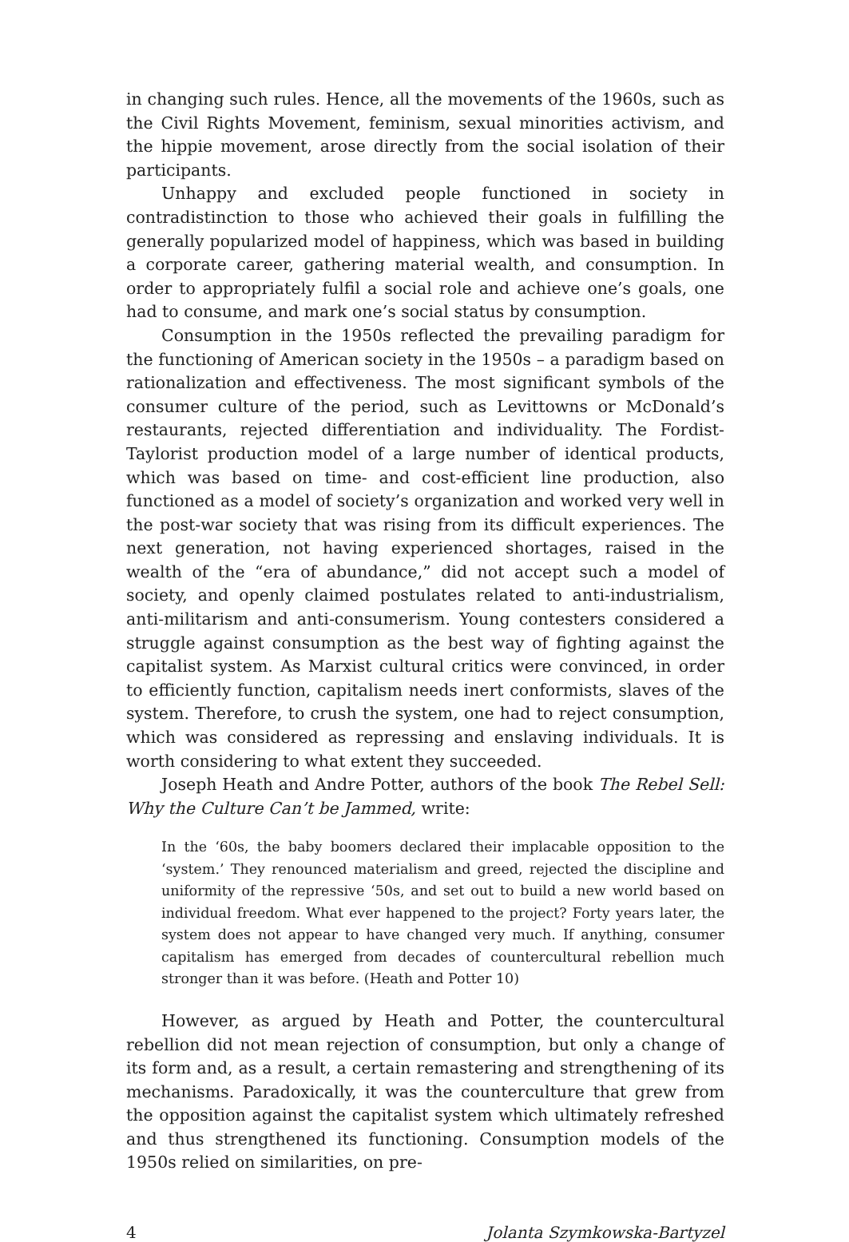in changing such rules. Hence, all the movements of the 1960s, such as the Civil Rights Movement, feminism, sexual minorities activism, and the hippie movement, arose directly from the social isolation of their participants.
Unhappy and excluded people functioned in society in contradistinction to those who achieved their goals in fulfilling the generally popularized model of happiness, which was based in building a corporate career, gathering material wealth, and consumption. In order to appropriately fulfil a social role and achieve one’s goals, one had to consume, and mark one’s social status by consumption.
Consumption in the 1950s reflected the prevailing paradigm for the functioning of American society in the 1950s – a paradigm based on rationalization and effectiveness. The most significant symbols of the consumer culture of the period, such as Levittowns or McDonald’s restaurants, rejected differentiation and individuality. The Fordist-Taylorist production model of a large number of identical products, which was based on time- and cost-efficient line production, also functioned as a model of society’s organization and worked very well in the post-war society that was rising from its difficult experiences. The next generation, not having experienced shortages, raised in the wealth of the “era of abundance,” did not accept such a model of society, and openly claimed postulates related to anti-industrialism, anti-militarism and anti-consumerism. Young contesters considered a struggle against consumption as the best way of fighting against the capitalist system. As Marxist cultural critics were convinced, in order to efficiently function, capitalism needs inert conformists, slaves of the system. Therefore, to crush the system, one had to reject consumption, which was considered as repressing and enslaving individuals. It is worth considering to what extent they succeeded.
Joseph Heath and Andre Potter, authors of the book The Rebel Sell: Why the Culture Can’t be Jammed, write:
In the ‘60s, the baby boomers declared their implacable opposition to the ‘system.’ They renounced materialism and greed, rejected the discipline and uniformity of the repressive ‘50s, and set out to build a new world based on individual freedom. What ever happened to the project? Forty years later, the system does not appear to have changed very much. If anything, consumer capitalism has emerged from decades of countercultural rebellion much stronger than it was before. (Heath and Potter 10)
However, as argued by Heath and Potter, the countercultural rebellion did not mean rejection of consumption, but only a change of its form and, as a result, a certain remastering and strengthening of its mechanisms. Paradoxically, it was the counterculture that grew from the opposition against the capitalist system which ultimately refreshed and thus strengthened its functioning. Consumption models of the 1950s relied on similarities, on pre-
4 Jolanta Szymkowska-Bartyzel